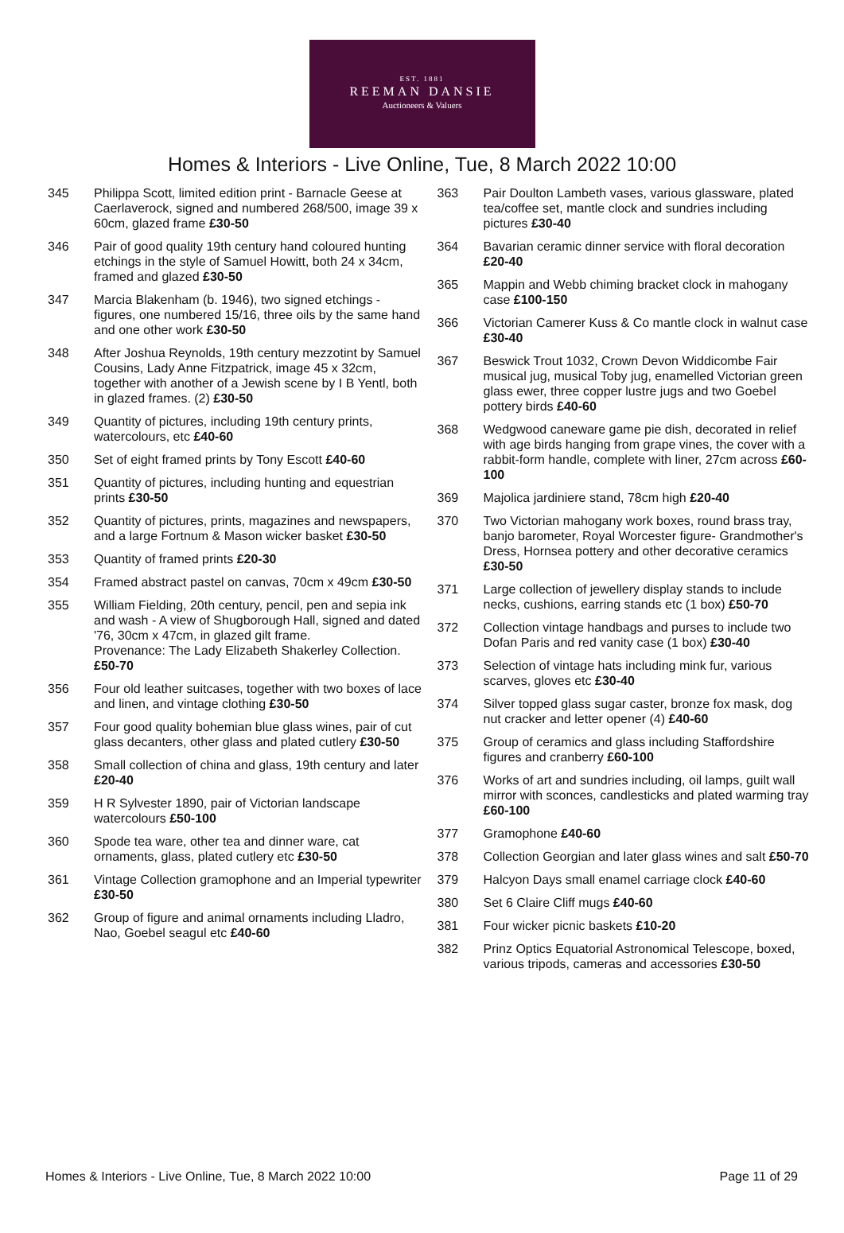EST. 1881
REEMAN DANSIE
Auctioneers & Valuers
Homes & Interiors - Live Online, Tue, 8 March 2022 10:00
345 Philippa Scott, limited edition print - Barnacle Geese at Caerlaverock, signed and numbered 268/500, image 39 x 60cm, glazed frame £30-50
346 Pair of good quality 19th century hand coloured hunting etchings in the style of Samuel Howitt, both 24 x 34cm, framed and glazed £30-50
347 Marcia Blakenham (b. 1946), two signed etchings - figures, one numbered 15/16, three oils by the same hand and one other work £30-50
348 After Joshua Reynolds, 19th century mezzotint by Samuel Cousins, Lady Anne Fitzpatrick, image 45 x 32cm, together with another of a Jewish scene by I B Yentl, both in glazed frames. (2) £30-50
349 Quantity of pictures, including 19th century prints, watercolours, etc £40-60
350 Set of eight framed prints by Tony Escott £40-60
351 Quantity of pictures, including hunting and equestrian prints £30-50
352 Quantity of pictures, prints, magazines and newspapers, and a large Fortnum & Mason wicker basket £30-50
353 Quantity of framed prints £20-30
354 Framed abstract pastel on canvas, 70cm x 49cm £30-50
355 William Fielding, 20th century, pencil, pen and sepia ink and wash - A view of Shugborough Hall, signed and dated '76, 30cm x 47cm, in glazed gilt frame.
Provenance: The Lady Elizabeth Shakerley Collection. £50-70
356 Four old leather suitcases, together with two boxes of lace and linen, and vintage clothing £30-50
357 Four good quality bohemian blue glass wines, pair of cut glass decanters, other glass and plated cutlery £30-50
358 Small collection of china and glass, 19th century and later £20-40
359 H R Sylvester 1890, pair of Victorian landscape watercolours £50-100
360 Spode tea ware, other tea and dinner ware, cat ornaments, glass, plated cutlery etc £30-50
361 Vintage Collection gramophone and an Imperial typewriter £30-50
362 Group of figure and animal ornaments including Lladro, Nao, Goebel seagul etc £40-60
363 Pair Doulton Lambeth vases, various glassware, plated tea/coffee set, mantle clock and sundries including pictures £30-40
364 Bavarian ceramic dinner service with floral decoration £20-40
365 Mappin and Webb chiming bracket clock in mahogany case £100-150
366 Victorian Camerer Kuss & Co mantle clock in walnut case £30-40
367 Beswick Trout 1032, Crown Devon Widdicombe Fair musical jug, musical Toby jug, enamelled Victorian green glass ewer, three copper lustre jugs and two Goebel pottery birds £40-60
368 Wedgwood caneware game pie dish, decorated in relief with age birds hanging from grape vines, the cover with a rabbit-form handle, complete with liner, 27cm across £60-100
369 Majolica jardiniere stand, 78cm high £20-40
370 Two Victorian mahogany work boxes, round brass tray, banjo barometer, Royal Worcester figure- Grandmother's Dress, Hornsea pottery and other decorative ceramics £30-50
371 Large collection of jewellery display stands to include necks, cushions, earring stands etc (1 box) £50-70
372 Collection vintage handbags and purses to include two Dofan Paris and red vanity case (1 box) £30-40
373 Selection of vintage hats including mink fur, various scarves, gloves etc £30-40
374 Silver topped glass sugar caster, bronze fox mask, dog nut cracker and letter opener (4) £40-60
375 Group of ceramics and glass including Staffordshire figures and cranberry £60-100
376 Works of art and sundries including, oil lamps, guilt wall mirror with sconces, candlesticks and plated warming tray £60-100
377 Gramophone £40-60
378 Collection Georgian and later glass wines and salt £50-70
379 Halcyon Days small enamel carriage clock £40-60
380 Set 6 Claire Cliff mugs £40-60
381 Four wicker picnic baskets £10-20
382 Prinz Optics Equatorial Astronomical Telescope, boxed, various tripods, cameras and accessories £30-50
Homes & Interiors - Live Online, Tue, 8 March 2022 10:00 Page 11 of 29